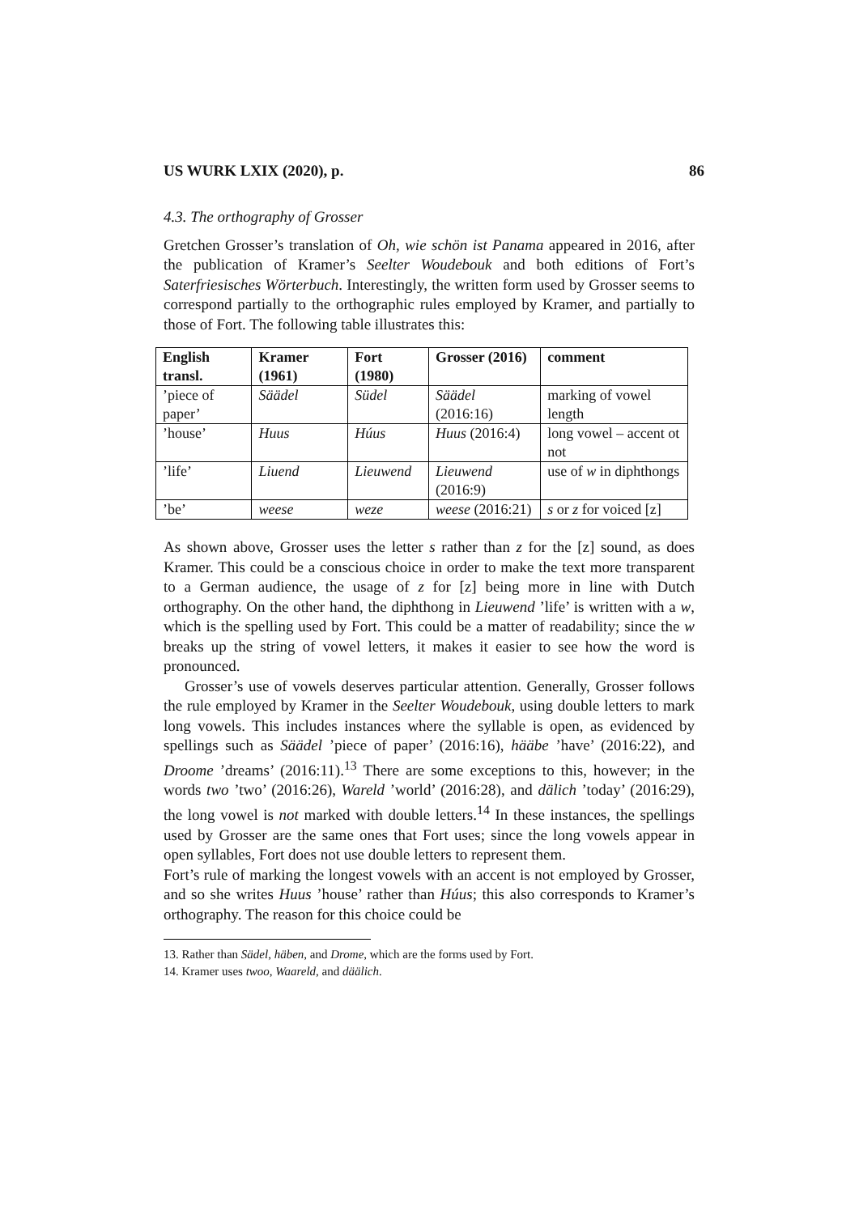US WURK LXIX (2020), p. 86
4.3. The orthography of Grosser
Gretchen Grosser’s translation of Oh, wie schön ist Panama appeared in 2016, after the publication of Kramer’s Seelter Woudebouk and both editions of Fort’s Saterfriesisches Wörterbuch. Interestingly, the written form used by Grosser seems to correspond partially to the orthographic rules employed by Kramer, and partially to those of Fort. The following table illustrates this:
| English transl. | Kramer (1961) | Fort (1980) | Grosser (2016) | comment |
| --- | --- | --- | --- | --- |
| ’piece of paper’ | Säädel | Südel | Säädel (2016:16) | marking of vowel length |
| ’house’ | Huus | Húus | Huus (2016:4) | long vowel – accent ot not |
| ’life’ | Liuend | Lieuwend | Lieuwend (2016:9) | use of w in diphthongs |
| ’be’ | weese | weze | weese (2016:21) | s or z for voiced [z] |
As shown above, Grosser uses the letter s rather than z for the [z] sound, as does Kramer. This could be a conscious choice in order to make the text more transparent to a German audience, the usage of z for [z] being more in line with Dutch orthography. On the other hand, the diphthong in Lieuwend ’life’ is written with a w, which is the spelling used by Fort. This could be a matter of readability; since the w breaks up the string of vowel letters, it makes it easier to see how the word is pronounced.
Grosser’s use of vowels deserves particular attention. Generally, Grosser follows the rule employed by Kramer in the Seelter Woudebouk, using double letters to mark long vowels. This includes instances where the syllable is open, as evidenced by spellings such as Säädel ’piece of paper’ (2016:16), hääbe ’have’ (2016:22), and Droome ’dreams’ (2016:11).<sup>13</sup> There are some exceptions to this, however; in the words two ’two’ (2016:26), Wareld ’world’ (2016:28), and dälich ’today’ (2016:29), the long vowel is not marked with double letters.<sup>14</sup> In these instances, the spellings used by Grosser are the same ones that Fort uses; since the long vowels appear in open syllables, Fort does not use double letters to represent them.
Fort’s rule of marking the longest vowels with an accent is not employed by Grosser, and so she writes Huus ’house’ rather than Húus; this also corresponds to Kramer’s orthography. The reason for this choice could be
13. Rather than Sädel, häben, and Drome, which are the forms used by Fort.
14. Kramer uses twoo, Waareld, and däälich.